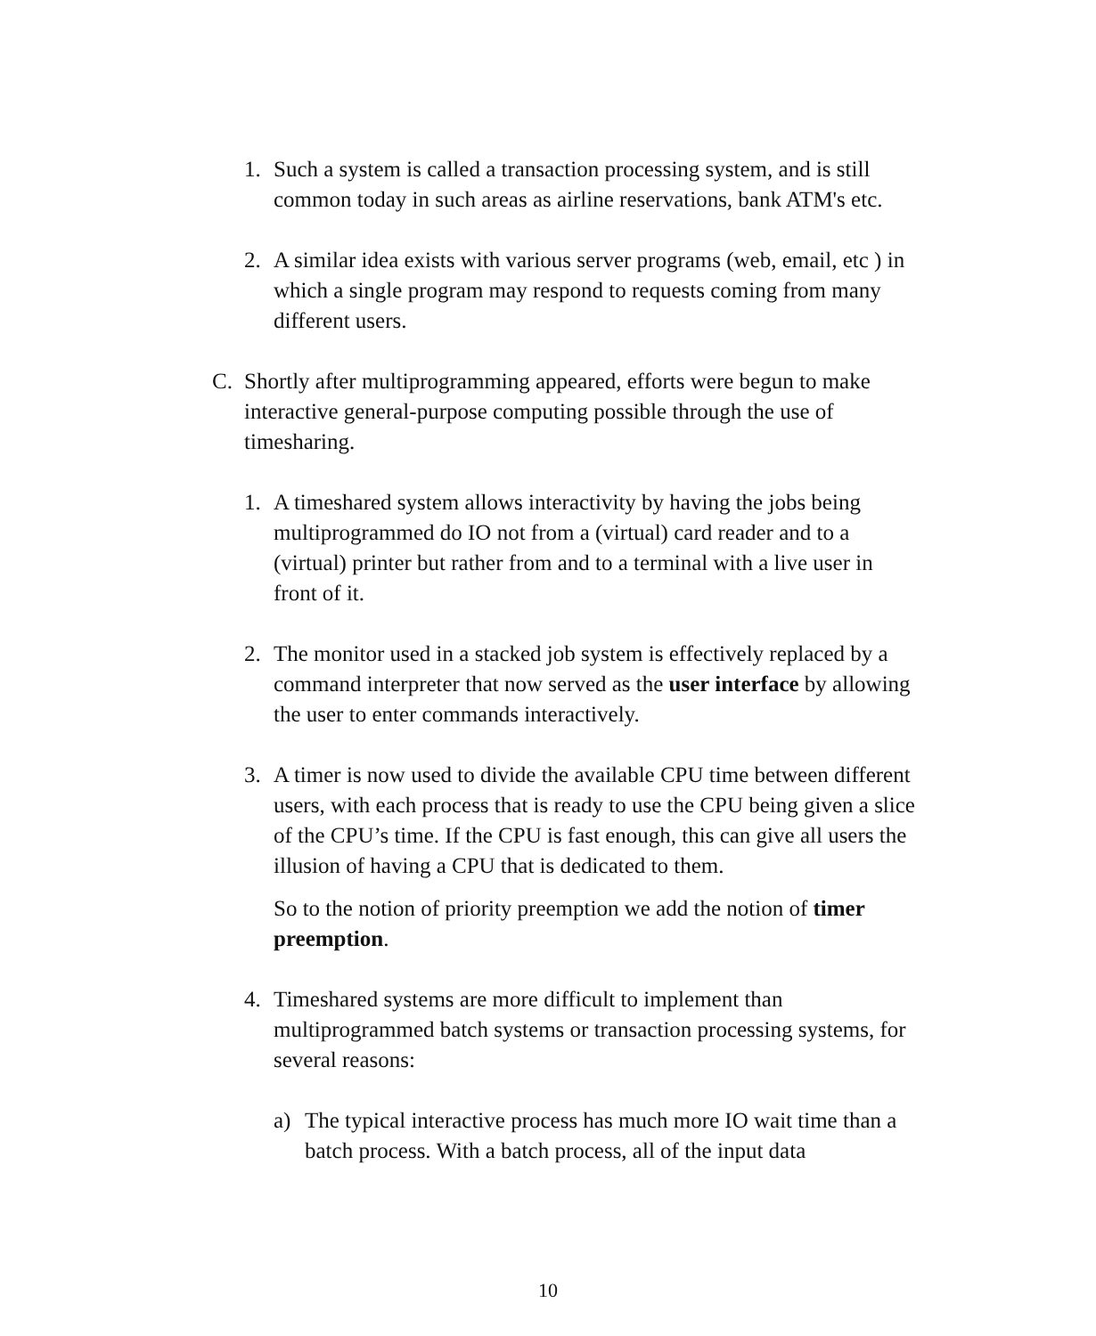1. Such a system is called a transaction processing system, and is still common today in such areas as airline reservations, bank ATM's etc.
2. A similar idea exists with various server programs (web, email, etc ) in which a single program may respond to requests coming from many different users.
C. Shortly after multiprogramming appeared, efforts were begun to make interactive general-purpose computing possible through the use of timesharing.
1. A timeshared system allows interactivity by having the jobs being multiprogrammed do IO not from a (virtual) card reader and to a (virtual) printer but rather from and to a terminal with a live user in front of it.
2. The monitor used in a stacked job system is effectively replaced by a command interpreter that now served as the user interface by allowing the user to enter commands interactively.
3. A timer is now used to divide the available CPU time between different users, with each process that is ready to use the CPU being given a slice of the CPU’s time. If the CPU is fast enough, this can give all users the illusion of having a CPU that is dedicated to them.
So to the notion of priority preemption we add the notion of timer preemption.
4. Timeshared systems are more difficult to implement than multiprogrammed batch systems or transaction processing systems, for several reasons:
a) The typical interactive process has much more IO wait time than a batch process. With a batch process, all of the input data
10